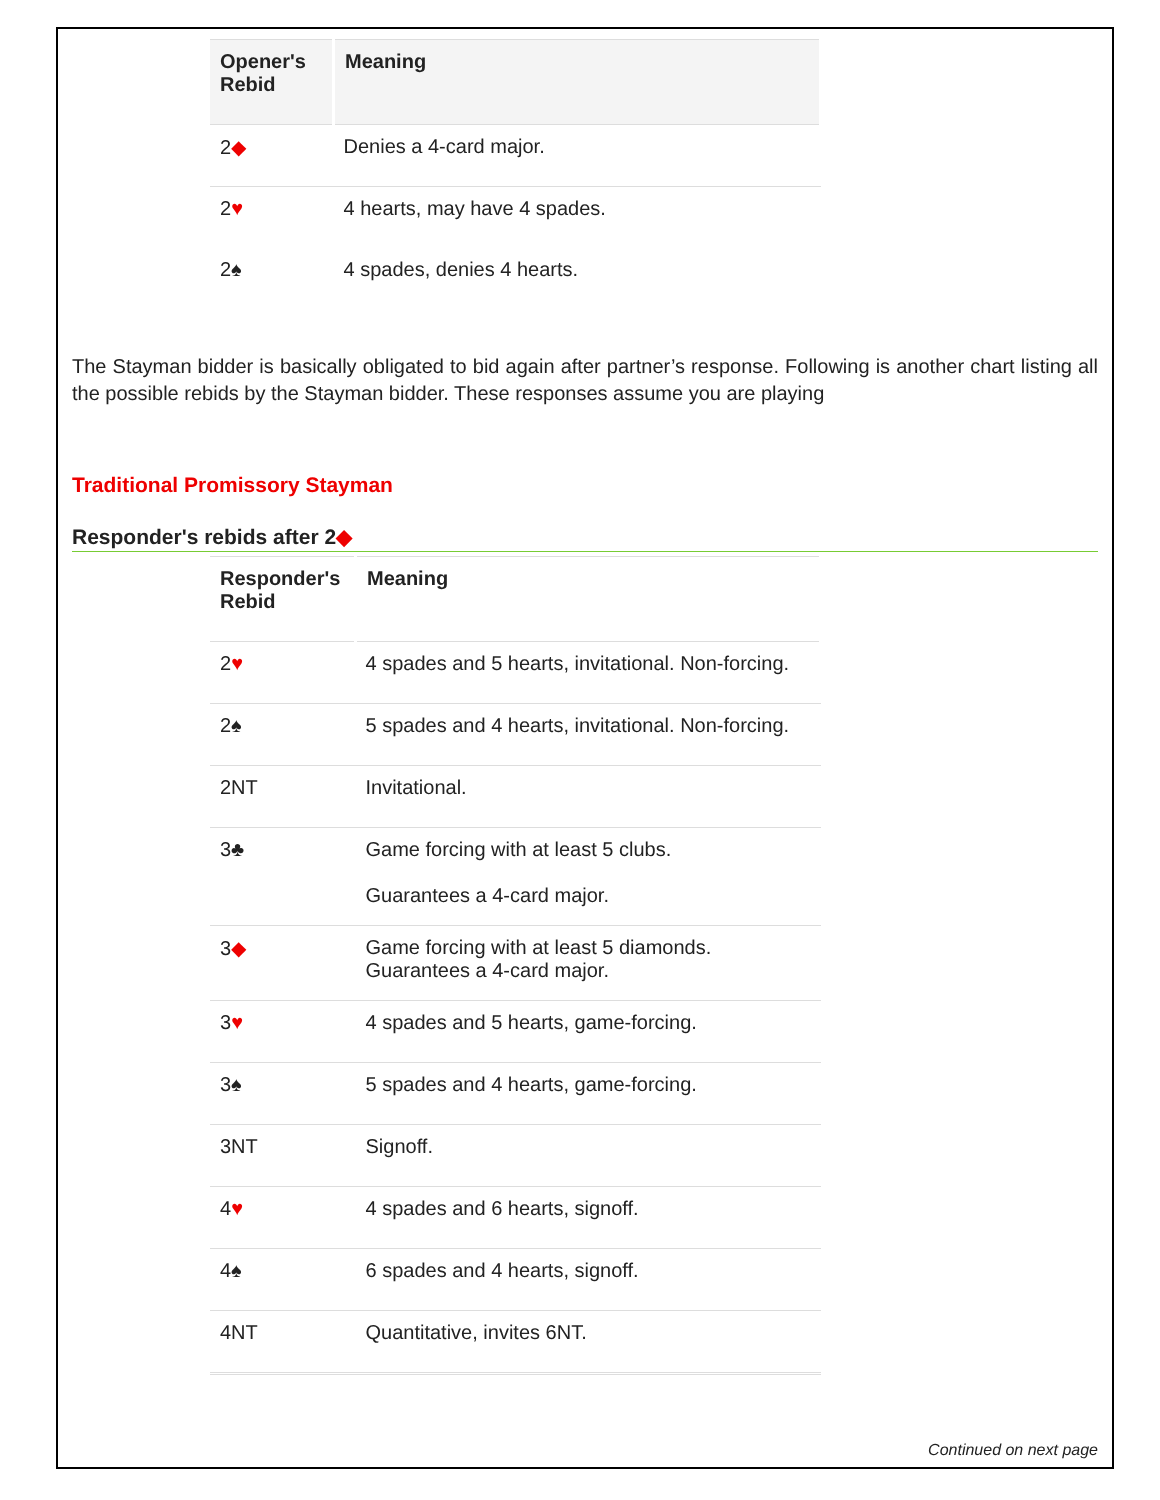| Opener's Rebid | Meaning |
| --- | --- |
| 2 ◆ | Denies a 4-card major. |
| 2 ♥ | 4 hearts, may have 4 spades. |
| 2♠ | 4 spades, denies 4 hearts. |
The Stayman bidder is basically obligated to bid again after partner’s response. Following is another chart listing all the possible rebids by the Stayman bidder. These responses assume you are playing
Traditional Promissory Stayman
Responder's rebids after 2◆
| Responder's Rebid | Meaning |
| --- | --- |
| 2 ♥ | 4 spades and 5 hearts, invitational. Non-forcing. |
| 2♠ | 5 spades and 4 hearts, invitational. Non-forcing. |
| 2NT | Invitational. |
| 3♣ | Game forcing with at least 5 clubs. Guarantees a 4-card major. |
| 3 ◆ | Game forcing with at least 5 diamonds. Guarantees a 4-card major. |
| 3 ♥ | 4 spades and 5 hearts, game-forcing. |
| 3♠ | 5 spades and 4 hearts, game-forcing. |
| 3NT | Signoff. |
| 4 ♥ | 4 spades and 6 hearts, signoff. |
| 4♠ | 6 spades and 4 hearts, signoff. |
| 4NT | Quantitative, invites 6NT. |
Continued on next page